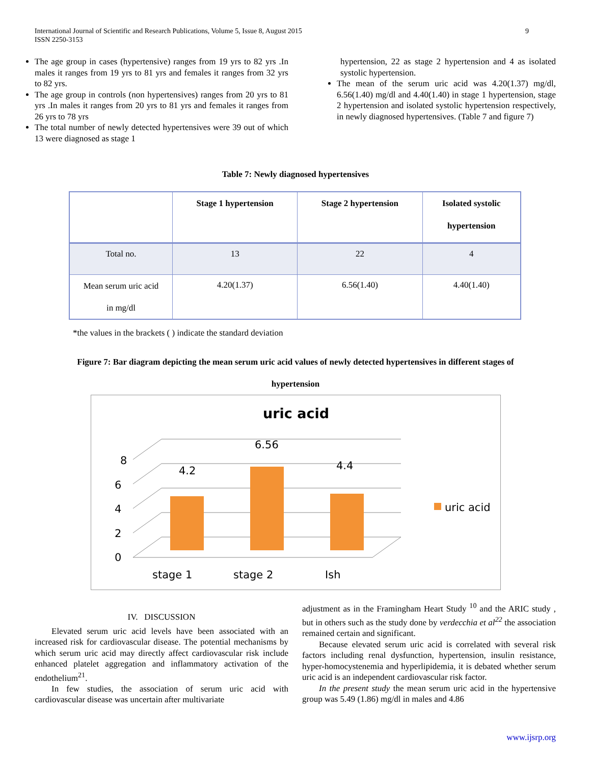International Journal of Scientific and Research Publications, Volume 5, Issue 8, August 2015
ISSN 2250-3153
9
The age group in cases (hypertensive) ranges from 19 yrs to 82 yrs .In males it ranges from 19 yrs to 81 yrs and females it ranges from 32 yrs to 82 yrs.
The age group in controls (non hypertensives) ranges from 20 yrs to 81 yrs .In males it ranges from 20 yrs to 81 yrs and females it ranges from 26 yrs to 78 yrs
The total number of newly detected hypertensives were 39 out of which 13 were diagnosed as stage 1
hypertension, 22 as stage 2 hypertension and 4 as isolated systolic hypertension.
The mean of the serum uric acid was 4.20(1.37) mg/dl, 6.56(1.40) mg/dl and 4.40(1.40) in stage 1 hypertension, stage 2 hypertension and isolated systolic hypertension respectively, in newly diagnosed hypertensives. (Table 7 and figure 7)
Table 7: Newly diagnosed hypertensives
| | Stage 1 hypertension | Stage 2 hypertension | Isolated systolic hypertension |
| --- | --- | --- | --- |
| Total no. | 13 | 22 | 4 |
| Mean serum uric acid in mg/dl | 4.20(1.37) | 6.56(1.40) | 4.40(1.40) |
*the values in the brackets ( ) indicate the standard deviation
Figure 7: Bar diagram depicting the mean serum uric acid values of newly detected hypertensives in different stages of
hypertension
uric acid
8
6
4
2
0
4.2
6.56
4.4
stage 1
stage 2
Ish
uric acid
IV. DISCUSSION
Elevated serum uric acid levels have been associated with an increased risk for cardiovascular disease. The potential mechanisms by which serum uric acid may directly affect cardiovascular risk include enhanced platelet aggregation and inflammatory activation of the endothelium<sup>21</sup>.
In few studies, the association of serum uric acid with cardiovascular disease was uncertain after multivariate
adjustment as in the Framingham Heart Study <sup>10</sup> and the ARIC study , but in others such as the study done by verdecchia et al<sup>22</sup> the association remained certain and significant.
Because elevated serum uric acid is correlated with several risk factors including renal dysfunction, hypertension, insulin resistance, hyper-homocystenemia and hyperlipidemia, it is debated whether serum uric acid is an independent cardiovascular risk factor.
In the present study the mean serum uric acid in the hypertensive group was 5.49 (1.86) mg/dl in males and 4.86
www.ijsrp.org